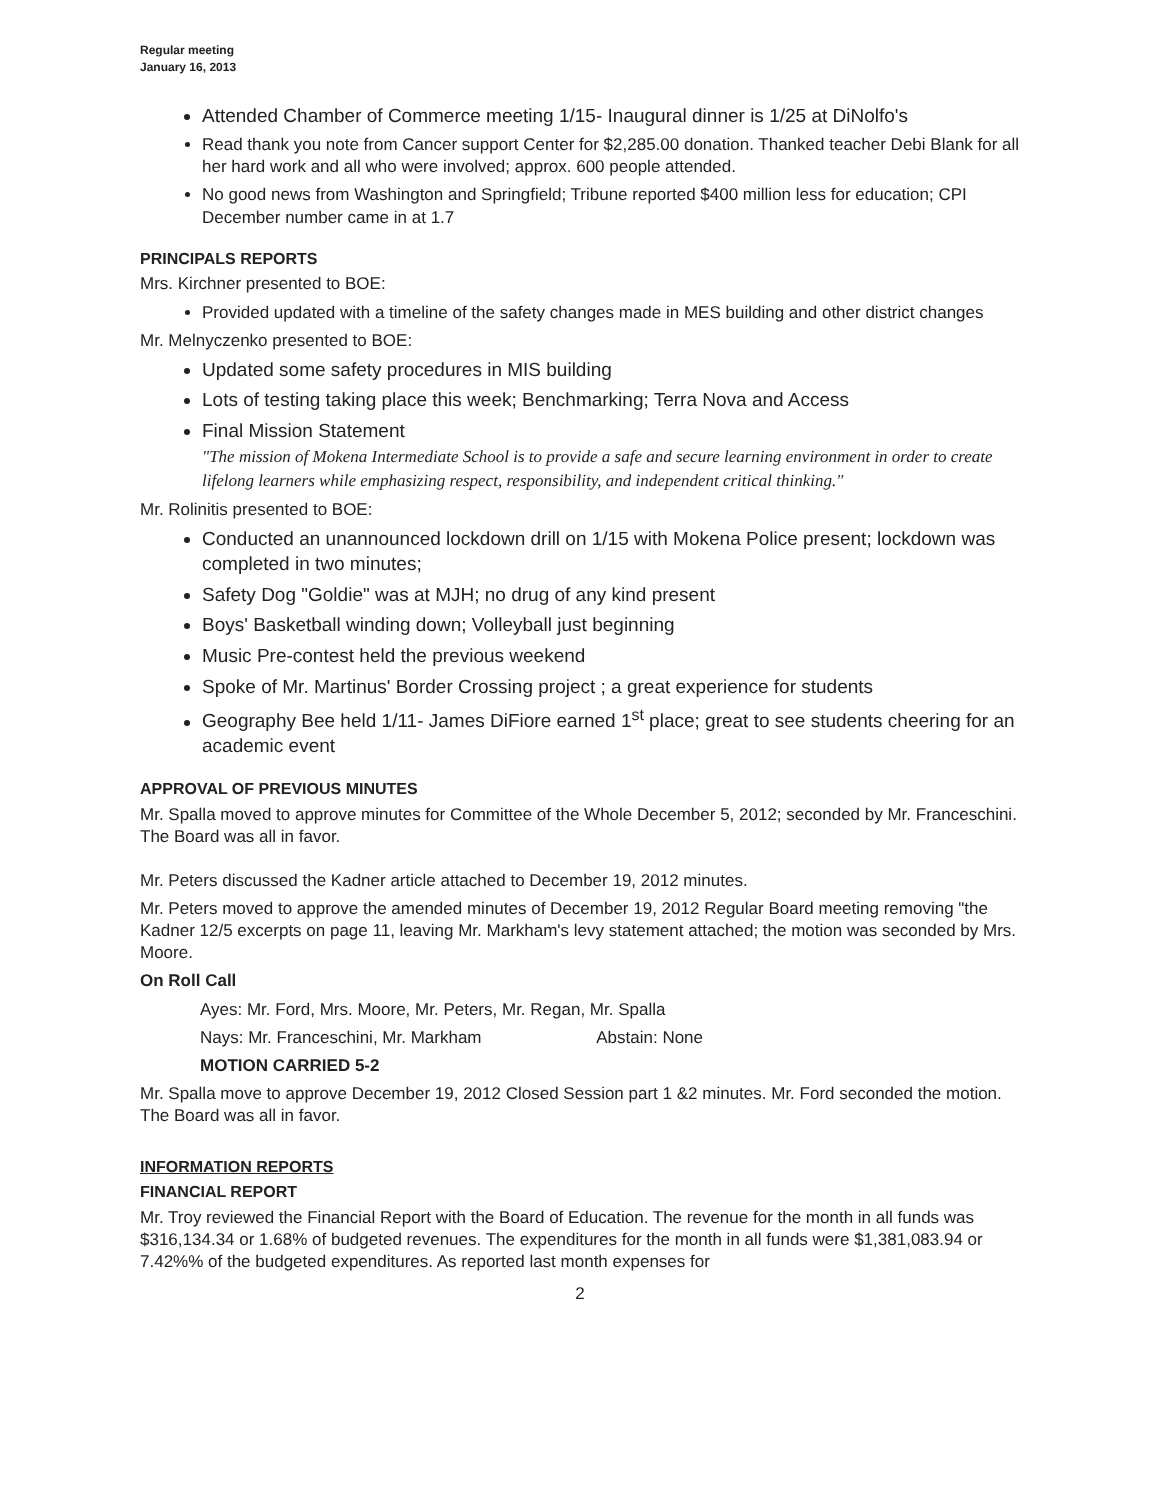Regular meeting
January 16, 2013
Attended Chamber of Commerce meeting 1/15- Inaugural dinner is 1/25 at DiNolfo's
Read thank you note from Cancer support Center for $2,285.00 donation. Thanked teacher Debi Blank for all her hard work and all who were involved; approx. 600 people attended.
No good news from Washington and Springfield; Tribune reported $400 million less for education; CPI December number came in at 1.7
PRINCIPALS REPORTS
Mrs. Kirchner presented to BOE:
Provided updated with a timeline of the safety changes made in MES building and other district changes
Mr. Melnyczenko presented to BOE:
Updated some safety procedures in MIS building
Lots of testing taking place this week; Benchmarking; Terra Nova and Access
Final Mission Statement
"The mission of Mokena Intermediate School is to provide a safe and secure learning environment in order to create lifelong learners while emphasizing respect, responsibility, and independent critical thinking."
Mr. Rolinitis presented to BOE:
Conducted an unannounced lockdown drill on 1/15 with Mokena Police present; lockdown was completed in two minutes;
Safety Dog "Goldie" was at MJH; no drug of any kind present
Boys' Basketball winding down; Volleyball just beginning
Music Pre-contest held the previous weekend
Spoke of Mr. Martinus' Border Crossing project ; a great experience for students
Geography Bee held 1/11- James DiFiore earned 1<sup>st</sup> place; great to see students cheering for an academic event
APPROVAL OF PREVIOUS MINUTES
Mr. Spalla moved to approve minutes for Committee of the Whole December 5, 2012; seconded by Mr. Franceschini. The Board was all in favor.
Mr. Peters discussed the Kadner article attached to December 19, 2012 minutes.
Mr. Peters moved to approve the amended minutes of December 19, 2012 Regular Board meeting removing "the Kadner 12/5 excerpts on page 11, leaving Mr. Markham's levy statement attached; the motion was seconded by Mrs. Moore.
On Roll Call
Ayes: Mr. Ford, Mrs. Moore, Mr. Peters, Mr. Regan, Mr. Spalla
Nays: Mr. Franceschini, Mr. Markham Abstain: None
MOTION CARRIED 5-2
Mr. Spalla move to approve December 19, 2012 Closed Session part 1 &2 minutes. Mr. Ford seconded the motion. The Board was all in favor.
INFORMATION REPORTS
FINANCIAL REPORT
Mr. Troy reviewed the Financial Report with the Board of Education. The revenue for the month in all funds was $316,134.34 or 1.68% of budgeted revenues. The expenditures for the month in all funds were $1,381,083.94 or 7.42%% of the budgeted expenditures. As reported last month expenses for
2